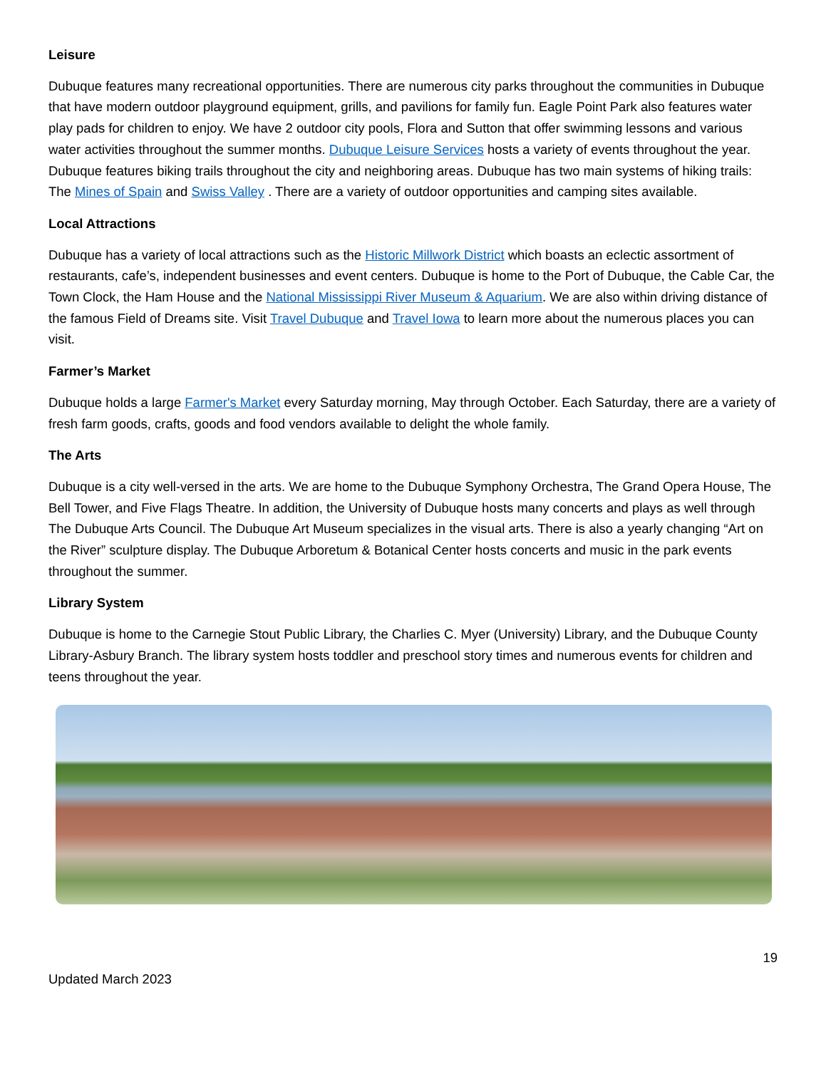Leisure
Dubuque features many recreational opportunities. There are numerous city parks throughout the communities in Dubuque that have modern outdoor playground equipment, grills, and pavilions for family fun. Eagle Point Park also features water play pads for children to enjoy. We have 2 outdoor city pools, Flora and Sutton that offer swimming lessons and various water activities throughout the summer months. Dubuque Leisure Services hosts a variety of events throughout the year. Dubuque features biking trails throughout the city and neighboring areas. Dubuque has two main systems of hiking trails: The Mines of Spain and Swiss Valley . There are a variety of outdoor opportunities and camping sites available.
Local Attractions
Dubuque has a variety of local attractions such as the Historic Millwork District which boasts an eclectic assortment of restaurants, cafe’s, independent businesses and event centers. Dubuque is home to the Port of Dubuque, the Cable Car, the Town Clock, the Ham House and the National Mississippi River Museum & Aquarium. We are also within driving distance of the famous Field of Dreams site. Visit Travel Dubuque and Travel Iowa to learn more about the numerous places you can visit.
Farmer’s Market
Dubuque holds a large Farmer's Market every Saturday morning, May through October. Each Saturday, there are a variety of fresh farm goods, crafts, goods and food vendors available to delight the whole family.
The Arts
Dubuque is a city well-versed in the arts. We are home to the Dubuque Symphony Orchestra, The Grand Opera House, The Bell Tower, and Five Flags Theatre. In addition, the University of Dubuque hosts many concerts and plays as well through The Dubuque Arts Council. The Dubuque Art Museum specializes in the visual arts. There is also a yearly changing “Art on the River” sculpture display. The Dubuque Arboretum & Botanical Center hosts concerts and music in the park events throughout the summer.
Library System
Dubuque is home to the Carnegie Stout Public Library, the Charlies C. Myer (University) Library, and the Dubuque County Library-Asbury Branch. The library system hosts toddler and preschool story times and numerous events for children and teens throughout the year.
19
Updated March 2023